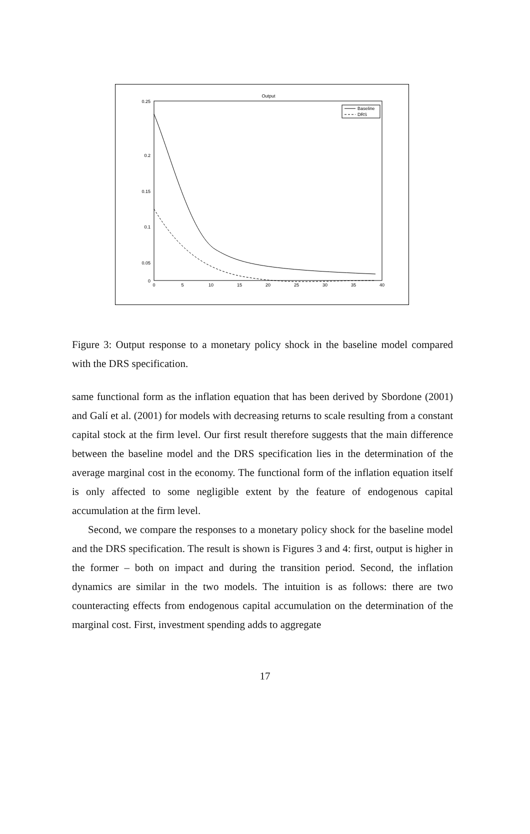Output
0.25
0.2
0.15
0.1
0.05
0
0
5
10
15
20
25
30
35
40
Baseline
DRS
Figure 3: Output response to a monetary policy shock in the baseline model compared with the DRS specification.
same functional form as the inflation equation that has been derived by Sbordone (2001) and Galí et al. (2001) for models with decreasing returns to scale resulting from a constant capital stock at the firm level. Our first result therefore suggests that the main difference between the baseline model and the DRS specification lies in the determination of the average marginal cost in the economy. The functional form of the inflation equation itself is only affected to some negligible extent by the feature of endogenous capital accumulation at the firm level.
Second, we compare the responses to a monetary policy shock for the baseline model and the DRS specification. The result is shown is Figures 3 and 4: first, output is higher in the former – both on impact and during the transition period. Second, the inflation dynamics are similar in the two models. The intuition is as follows: there are two counteracting effects from endogenous capital accumulation on the determination of the marginal cost. First, investment spending adds to aggregate
17